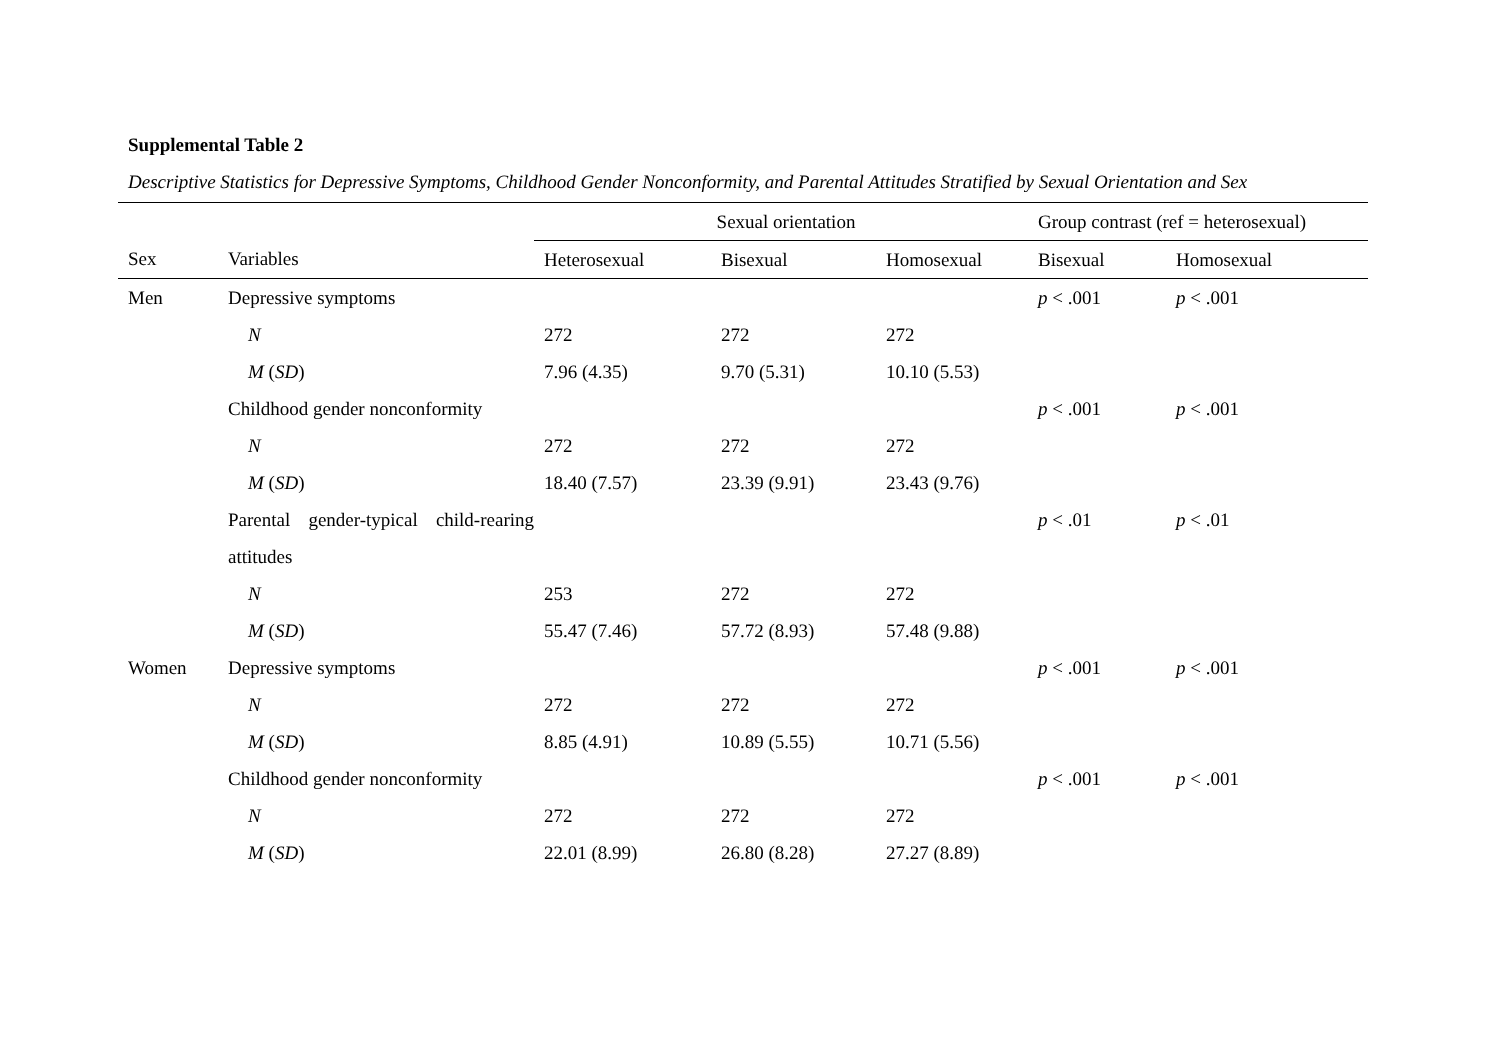Supplemental Table 2
Descriptive Statistics for Depressive Symptoms, Childhood Gender Nonconformity, and Parental Attitudes Stratified by Sexual Orientation and Sex
| | | Sexual orientation | | | Group contrast (ref = heterosexual) | |
| --- | --- | --- | --- | --- | --- | --- |
| Sex | Variables | Heterosexual | Bisexual | Homosexual | Bisexual | Homosexual |
| Men | Depressive symptoms | | | | p < .001 | p < .001 |
| | N | 272 | 272 | 272 | | |
| | M ( SD ) | 7.96 (4.35) | 9.70 (5.31) | 10.10 (5.53) | | |
| | Childhood gender nonconformity | | | | p < .001 | p < .001 |
| | N | 272 | 272 | 272 | | |
| | M ( SD ) | 18.40 (7.57) | 23.39 (9.91) | 23.43 (9.76) | | |
| | Parental gender-typical child-rearing attitudes | | | | p < .01 | p < .01 |
| | N | 253 | 272 | 272 | | |
| | M ( SD ) | 55.47 (7.46) | 57.72 (8.93) | 57.48 (9.88) | | |
| Women | Depressive symptoms | | | | p < .001 | p < .001 |
| | N | 272 | 272 | 272 | | |
| | M ( SD ) | 8.85 (4.91) | 10.89 (5.55) | 10.71 (5.56) | | |
| | Childhood gender nonconformity | | | | p < .001 | p < .001 |
| | N | 272 | 272 | 272 | | |
| | M ( SD ) | 22.01 (8.99) | 26.80 (8.28) | 27.27 (8.89) | | |